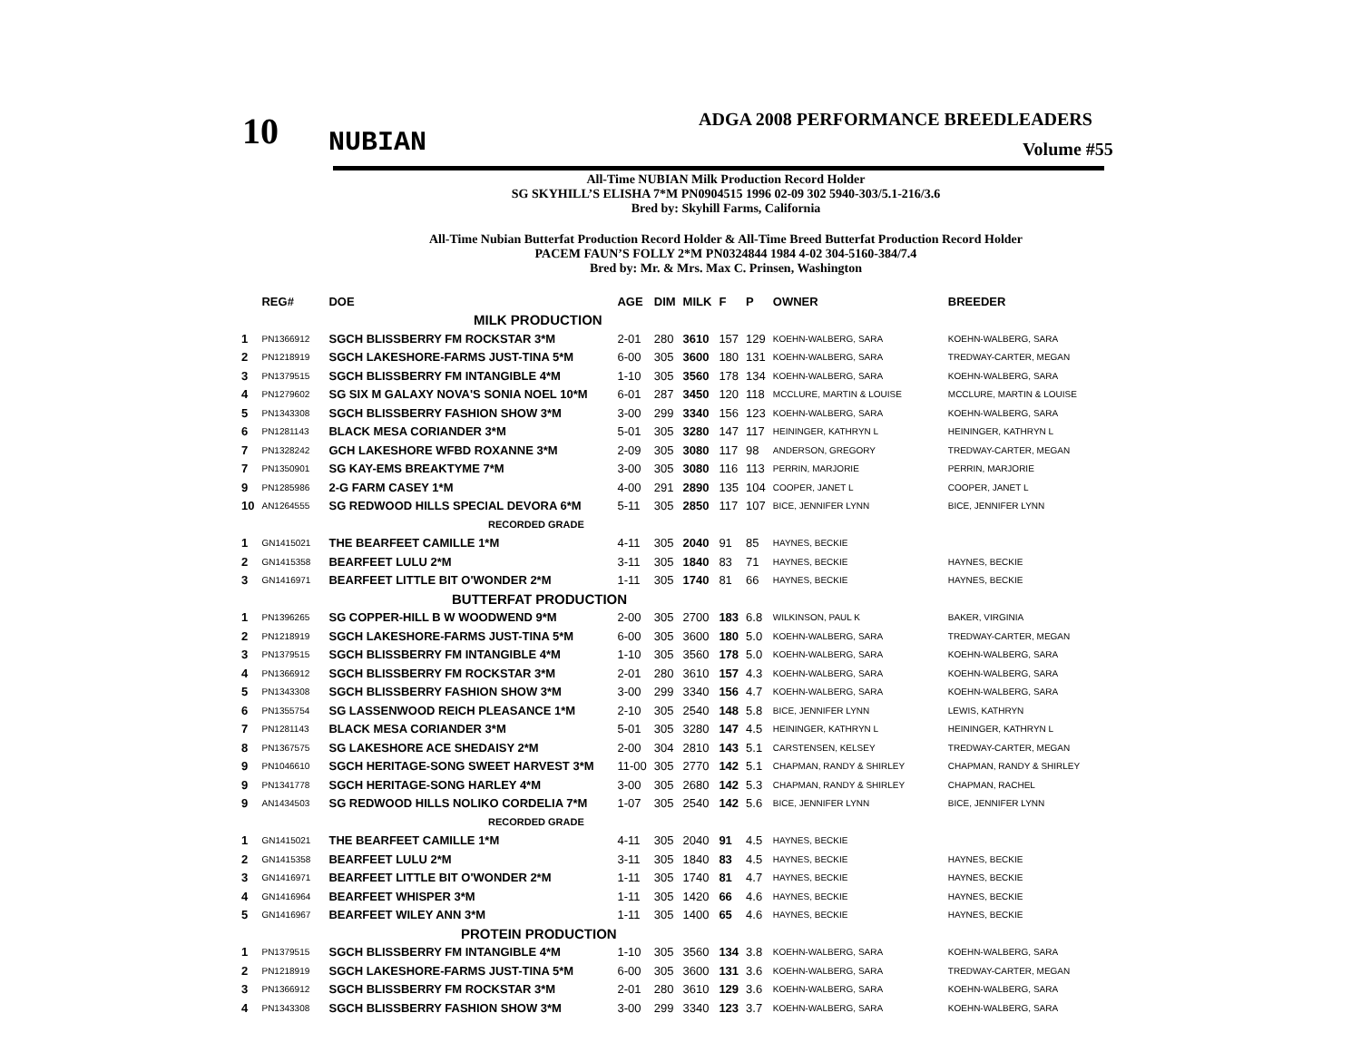10
NUBIAN
ADGA 2008 PERFORMANCE BREEDLEADERS
Volume #55
All-Time NUBIAN Milk Production Record Holder
SG SKYHILL’S ELISHA 7*M PN0904515 1996 02-09 302 5940-303/5.1-216/3.6
Bred by: Skyhill Farms, California
All-Time Nubian Butterfat Production Record Holder & All-Time Breed Butterfat Production Record Holder
PACEM FAUN’S FOLLY 2*M PN0324844 1984 4-02 304-5160-384/7.4
Bred by: Mr. & Mrs. Max C. Prinsen, Washington
| | REG# | DOE | AGE | DIM | MILK | F | P | OWNER | BREEDER |
| --- | --- | --- | --- | --- | --- | --- | --- | --- | --- |
| MILK PRODUCTION | | | | | | | | | |
| 1 | PN1366912 | SGCH BLISSBERRY FM ROCKSTAR 3*M | 2-01 | 280 | 3610 | 157 | 129 | KOEHN-WALBERG, SARA | KOEHN-WALBERG, SARA |
| 2 | PN1218919 | SGCH LAKESHORE-FARMS JUST-TINA 5*M | 6-00 | 305 | 3600 | 180 | 131 | KOEHN-WALBERG, SARA | TREDWAY-CARTER, MEGAN |
| 3 | PN1379515 | SGCH BLISSBERRY FM INTANGIBLE 4*M | 1-10 | 305 | 3560 | 178 | 134 | KOEHN-WALBERG, SARA | KOEHN-WALBERG, SARA |
| 4 | PN1279602 | SG SIX M GALAXY NOVA'S SONIA NOEL 10*M | 6-01 | 287 | 3450 | 120 | 118 | MCCLURE, MARTIN & LOUISE | MCCLURE, MARTIN & LOUISE |
| 5 | PN1343308 | SGCH BLISSBERRY FASHION SHOW 3*M | 3-00 | 299 | 3340 | 156 | 123 | KOEHN-WALBERG, SARA | KOEHN-WALBERG, SARA |
| 6 | PN1281143 | BLACK MESA CORIANDER 3*M | 5-01 | 305 | 3280 | 147 | 117 | HEININGER, KATHRYN L | HEININGER, KATHRYN L |
| 7 | PN1328242 | GCH LAKESHORE WFBD ROXANNE 3*M | 2-09 | 305 | 3080 | 117 | 98 | ANDERSON, GREGORY | TREDWAY-CARTER, MEGAN |
| 7 | PN1350901 | SG KAY-EMS BREAKTYME 7*M | 3-00 | 305 | 3080 | 116 | 113 | PERRIN, MARJORIE | PERRIN, MARJORIE |
| 9 | PN1285986 | 2-G FARM CASEY 1*M | 4-00 | 291 | 2890 | 135 | 104 | COOPER, JANET L | COOPER, JANET L |
| 10 | AN1264555 | SG REDWOOD HILLS SPECIAL DEVORA 6*M | 5-11 | 305 | 2850 | 117 | 107 | BICE, JENNIFER LYNN | BICE, JENNIFER LYNN |
| RECORDED GRADE | | | | | | | | | |
| 1 | GN1415021 | THE BEARFEET CAMILLE 1*M | 4-11 | 305 | 2040 | 91 | 85 | HAYNES, BECKIE | |
| 2 | GN1415358 | BEARFEET LULU 2*M | 3-11 | 305 | 1840 | 83 | 71 | HAYNES, BECKIE | HAYNES, BECKIE |
| 3 | GN1416971 | BEARFEET LITTLE BIT O'WONDER 2*M | 1-11 | 305 | 1740 | 81 | 66 | HAYNES, BECKIE | HAYNES, BECKIE |
| BUTTERFAT PRODUCTION | | | | | | | | | |
| 1 | PN1396265 | SG COPPER-HILL B W WOODWEND 9*M | 2-00 | 305 | 2700 | 183 | 6.8 | WILKINSON, PAUL K | BAKER, VIRGINIA |
| 2 | PN1218919 | SGCH LAKESHORE-FARMS JUST-TINA 5*M | 6-00 | 305 | 3600 | 180 | 5.0 | KOEHN-WALBERG, SARA | TREDWAY-CARTER, MEGAN |
| 3 | PN1379515 | SGCH BLISSBERRY FM INTANGIBLE 4*M | 1-10 | 305 | 3560 | 178 | 5.0 | KOEHN-WALBERG, SARA | KOEHN-WALBERG, SARA |
| 4 | PN1366912 | SGCH BLISSBERRY FM ROCKSTAR 3*M | 2-01 | 280 | 3610 | 157 | 4.3 | KOEHN-WALBERG, SARA | KOEHN-WALBERG, SARA |
| 5 | PN1343308 | SGCH BLISSBERRY FASHION SHOW 3*M | 3-00 | 299 | 3340 | 156 | 4.7 | KOEHN-WALBERG, SARA | KOEHN-WALBERG, SARA |
| 6 | PN1355754 | SG LASSENWOOD REICH PLEASANCE 1*M | 2-10 | 305 | 2540 | 148 | 5.8 | BICE, JENNIFER LYNN | LEWIS, KATHRYN |
| 7 | PN1281143 | BLACK MESA CORIANDER 3*M | 5-01 | 305 | 3280 | 147 | 4.5 | HEININGER, KATHRYN L | HEININGER, KATHRYN L |
| 8 | PN1367575 | SG LAKESHORE ACE SHEDAISY 2*M | 2-00 | 304 | 2810 | 143 | 5.1 | CARSTENSEN, KELSEY | TREDWAY-CARTER, MEGAN |
| 9 | PN1046610 | SGCH HERITAGE-SONG SWEET HARVEST 3*M | 11-00 | 305 | 2770 | 142 | 5.1 | CHAPMAN, RANDY & SHIRLEY | CHAPMAN, RANDY & SHIRLEY |
| 9 | PN1341778 | SGCH HERITAGE-SONG HARLEY 4*M | 3-00 | 305 | 2680 | 142 | 5.3 | CHAPMAN, RANDY & SHIRLEY | CHAPMAN, RACHEL |
| 9 | AN1434503 | SG REDWOOD HILLS NOLIKO CORDELIA 7*M | 1-07 | 305 | 2540 | 142 | 5.6 | BICE, JENNIFER LYNN | BICE, JENNIFER LYNN |
| RECORDED GRADE | | | | | | | | | |
| 1 | GN1415021 | THE BEARFEET CAMILLE 1*M | 4-11 | 305 | 2040 | 91 | 4.5 | HAYNES, BECKIE | |
| 2 | GN1415358 | BEARFEET LULU 2*M | 3-11 | 305 | 1840 | 83 | 4.5 | HAYNES, BECKIE | HAYNES, BECKIE |
| 3 | GN1416971 | BEARFEET LITTLE BIT O'WONDER 2*M | 1-11 | 305 | 1740 | 81 | 4.7 | HAYNES, BECKIE | HAYNES, BECKIE |
| 4 | GN1416964 | BEARFEET WHISPER 3*M | 1-11 | 305 | 1420 | 66 | 4.6 | HAYNES, BECKIE | HAYNES, BECKIE |
| 5 | GN1416967 | BEARFEET WILEY ANN 3*M | 1-11 | 305 | 1400 | 65 | 4.6 | HAYNES, BECKIE | HAYNES, BECKIE |
| PROTEIN PRODUCTION | | | | | | | | | |
| 1 | PN1379515 | SGCH BLISSBERRY FM INTANGIBLE 4*M | 1-10 | 305 | 3560 | 134 | 3.8 | KOEHN-WALBERG, SARA | KOEHN-WALBERG, SARA |
| 2 | PN1218919 | SGCH LAKESHORE-FARMS JUST-TINA 5*M | 6-00 | 305 | 3600 | 131 | 3.6 | KOEHN-WALBERG, SARA | TREDWAY-CARTER, MEGAN |
| 3 | PN1366912 | SGCH BLISSBERRY FM ROCKSTAR 3*M | 2-01 | 280 | 3610 | 129 | 3.6 | KOEHN-WALBERG, SARA | KOEHN-WALBERG, SARA |
| 4 | PN1343308 | SGCH BLISSBERRY FASHION SHOW 3*M | 3-00 | 299 | 3340 | 123 | 3.7 | KOEHN-WALBERG, SARA | KOEHN-WALBERG, SARA |